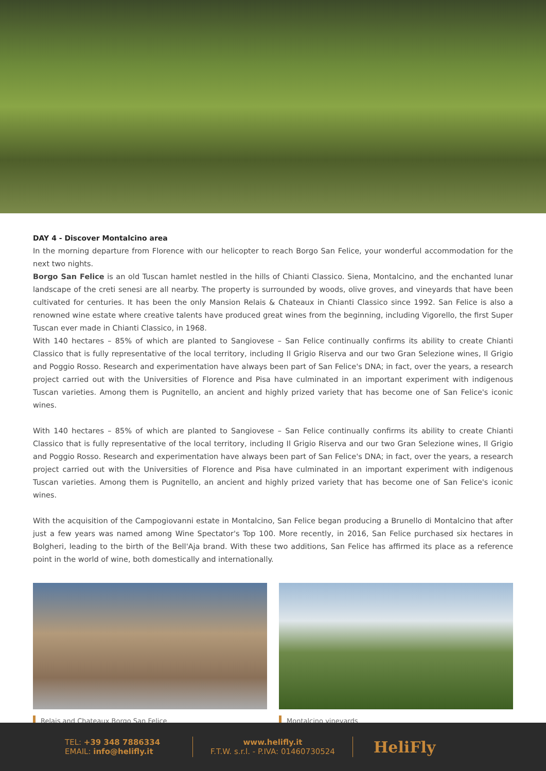DAY 4 - Discover Montalcino area
In the morning departure from Florence with our helicopter to reach Borgo San Felice, your wonderful accommodation for the next two nights.
Borgo San Felice is an old Tuscan hamlet nestled in the hills of Chianti Classico. Siena, Montalcino, and the enchanted lunar landscape of the creti senesi are all nearby. The property is surrounded by woods, olive groves, and vineyards that have been cultivated for centuries. It has been the only Mansion Relais & Chateaux in Chianti Classico since 1992. San Felice is also a renowned wine estate where creative talents have produced great wines from the beginning, including Vigorello, the first Super Tuscan ever made in Chianti Classico, in 1968.
With 140 hectares – 85% of which are planted to Sangiovese – San Felice continually confirms its ability to create Chianti Classico that is fully representative of the local territory, including Il Grigio Riserva and our two Gran Selezione wines, Il Grigio and Poggio Rosso. Research and experimentation have always been part of San Felice's DNA; in fact, over the years, a research project carried out with the Universities of Florence and Pisa have culminated in an important experiment with indigenous Tuscan varieties. Among them is Pugnitello, an ancient and highly prized variety that has become one of San Felice's iconic wines.
With 140 hectares – 85% of which are planted to Sangiovese – San Felice continually confirms its ability to create Chianti Classico that is fully representative of the local territory, including Il Grigio Riserva and our two Gran Selezione wines, Il Grigio and Poggio Rosso. Research and experimentation have always been part of San Felice's DNA; in fact, over the years, a research project carried out with the Universities of Florence and Pisa have culminated in an important experiment with indigenous Tuscan varieties. Among them is Pugnitello, an ancient and highly prized variety that has become one of San Felice's iconic wines.
With the acquisition of the Campogiovanni estate in Montalcino, San Felice began producing a Brunello di Montalcino that after just a few years was named among Wine Spectator's Top 100. More recently, in 2016, San Felice purchased six hectares in Bolgheri, leading to the birth of the Bell'Aja brand. With these two additions, San Felice has affirmed its place as a reference point in the world of wine, both domestically and internationally.
Relais and Chateaux Borgo San Felice Montalcino vineyards
TEL: +39 348 7886334
EMAIL: info@helifly.it
www.helifly.it
F.T.W. s.r.l. - P.IVA: 01460730524
HeliFly